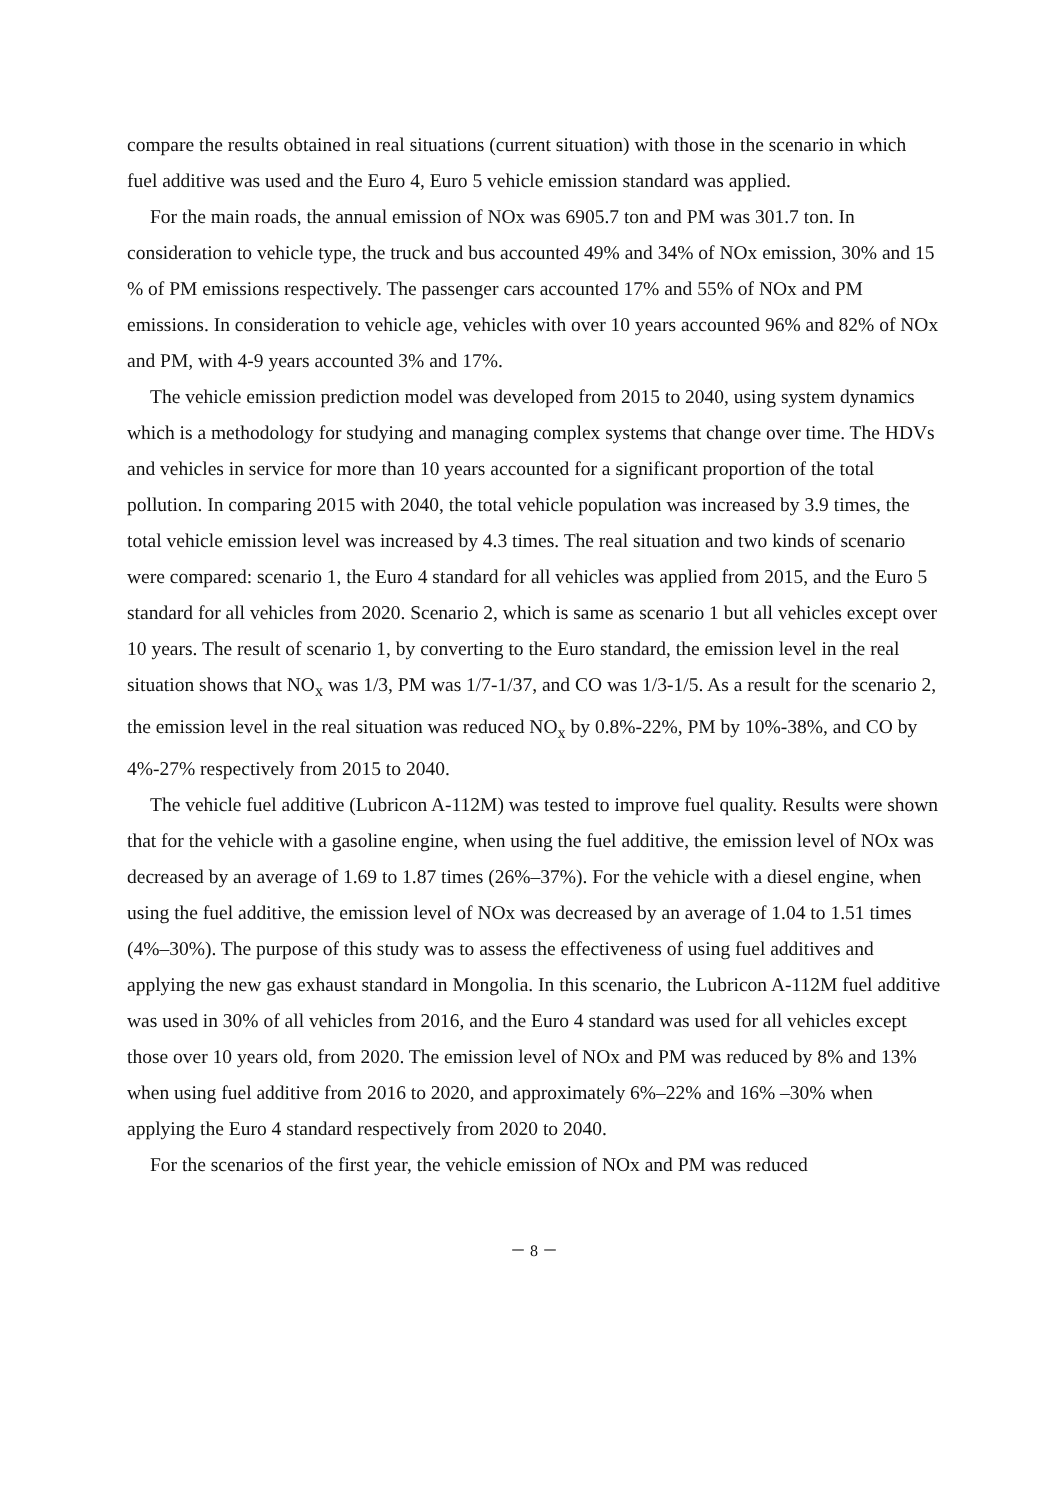compare the results obtained in real situations (current situation) with those in the scenario in which fuel additive was used and the Euro 4, Euro 5 vehicle emission standard was applied.
For the main roads, the annual emission of NOx was 6905.7 ton and PM was 301.7 ton. In consideration to vehicle type, the truck and bus accounted 49% and 34% of NOx emission, 30% and 15 % of PM emissions respectively. The passenger cars accounted 17% and 55% of NOx and PM emissions. In consideration to vehicle age, vehicles with over 10 years accounted 96% and 82% of NOx and PM, with 4-9 years accounted 3% and 17%.
The vehicle emission prediction model was developed from 2015 to 2040, using system dynamics which is a methodology for studying and managing complex systems that change over time. The HDVs and vehicles in service for more than 10 years accounted for a significant proportion of the total pollution. In comparing 2015 with 2040, the total vehicle population was increased by 3.9 times, the total vehicle emission level was increased by 4.3 times. The real situation and two kinds of scenario were compared: scenario 1, the Euro 4 standard for all vehicles was applied from 2015, and the Euro 5 standard for all vehicles from 2020. Scenario 2, which is same as scenario 1 but all vehicles except over 10 years. The result of scenario 1, by converting to the Euro standard, the emission level in the real situation shows that NO<sub>x</sub> was 1/3, PM was 1/7-1/37, and CO was 1/3-1/5. As a result for the scenario 2, the emission level in the real situation was reduced NO<sub>x</sub> by 0.8%-22%, PM by 10%-38%, and CO by 4%-27% respectively from 2015 to 2040.
The vehicle fuel additive (Lubricon A-112M) was tested to improve fuel quality. Results were shown that for the vehicle with a gasoline engine, when using the fuel additive, the emission level of NOx was decreased by an average of 1.69 to 1.87 times (26%–37%). For the vehicle with a diesel engine, when using the fuel additive, the emission level of NOx was decreased by an average of 1.04 to 1.51 times (4%–30%). The purpose of this study was to assess the effectiveness of using fuel additives and applying the new gas exhaust standard in Mongolia. In this scenario, the Lubricon A-112M fuel additive was used in 30% of all vehicles from 2016, and the Euro 4 standard was used for all vehicles except those over 10 years old, from 2020. The emission level of NOx and PM was reduced by 8% and 13% when using fuel additive from 2016 to 2020, and approximately 6%–22% and 16% –30% when applying the Euro 4 standard respectively from 2020 to 2040.
For the scenarios of the first year, the vehicle emission of NOx and PM was reduced
－ 8 －